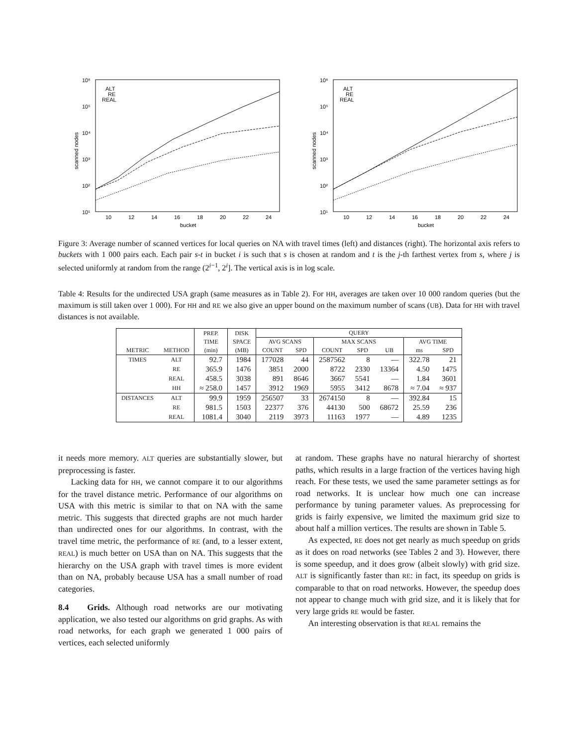10⁶
10⁵
10⁴
10³
10²
10¹
10
12
14
16
18
20
22
24
bucket
scanned nodes
ALT
RE
REAL
10⁶
10⁵
10⁴
10³
10²
10¹
10
12
14
16
18
20
22
24
bucket
scanned nodes
ALT
RE
REAL
Figure 3: Average number of scanned vertices for local queries on NA with travel times (left) and distances (right). The horizontal axis refers to buckets with 1 000 pairs each. Each pair s-t in bucket i is such that s is chosen at random and t is the j-th farthest vertex from s, where j is selected uniformly at random from the range (2<sup>i−1</sup>, 2<sup>i</sup>]. The vertical axis is in log scale.
Table 4: Results for the undirected USA graph (same measures as in Table 2). For HH, averages are taken over 10 000 random queries (but the maximum is still taken over 1 000). For HH and RE we also give an upper bound on the maximum number of scans (UB). Data for HH with travel distances is not available.
| | | PREP. | DISK | QUERY | | | | | | |
| --- | --- | --- | --- | --- | --- | --- | --- | --- | --- | --- |
| | | TIME | SPACE | AVG SCANS | | MAX SCANS | | | AVG TIME | |
| METRIC | METHOD | (min) | (MB) | COUNT | SPD | COUNT | SPD | UB | ms | SPD |
| TIMES | ALT | 92.7 | 1984 | 177028 | 44 | 2587562 | 8 | — | 322.78 | 21 |
| | RE | 365.9 | 1476 | 3851 | 2000 | 8722 | 2330 | 13364 | 4.50 | 1475 |
| | REAL | 458.5 | 3038 | 891 | 8646 | 3667 | 5541 | — | 1.84 | 3601 |
| | HH | ≈ 258.0 | 1457 | 3912 | 1969 | 5955 | 3412 | 8678 | ≈ 7.04 | ≈ 937 |
| DISTANCES | ALT | 99.9 | 1959 | 256507 | 33 | 2674150 | 8 | — | 392.84 | 15 |
| | RE | 981.5 | 1503 | 22377 | 376 | 44130 | 500 | 68672 | 25.59 | 236 |
| | REAL | 1081.4 | 3040 | 2119 | 3973 | 11163 | 1977 | — | 4.89 | 1235 |
it needs more memory. ALT queries are substantially slower, but preprocessing is faster.
Lacking data for HH, we cannot compare it to our algorithms for the travel distance metric. Performance of our algorithms on USA with this metric is similar to that on NA with the same metric. This suggests that directed graphs are not much harder than undirected ones for our algorithms. In contrast, with the travel time metric, the performance of RE (and, to a lesser extent, REAL) is much better on USA than on NA. This suggests that the hierarchy on the USA graph with travel times is more evident than on NA, probably because USA has a small number of road categories.
8.4 Grids. Although road networks are our motivating application, we also tested our algorithms on grid graphs. As with road networks, for each graph we generated 1 000 pairs of vertices, each selected uniformly
at random. These graphs have no natural hierarchy of shortest paths, which results in a large fraction of the vertices having high reach. For these tests, we used the same parameter settings as for road networks. It is unclear how much one can increase performance by tuning parameter values. As preprocessing for grids is fairly expensive, we limited the maximum grid size to about half a million vertices. The results are shown in Table 5.
As expected, RE does not get nearly as much speedup on grids as it does on road networks (see Tables 2 and 3). However, there is some speedup, and it does grow (albeit slowly) with grid size. ALT is significantly faster than RE: in fact, its speedup on grids is comparable to that on road networks. However, the speedup does not appear to change much with grid size, and it is likely that for very large grids RE would be faster.
An interesting observation is that REAL remains the